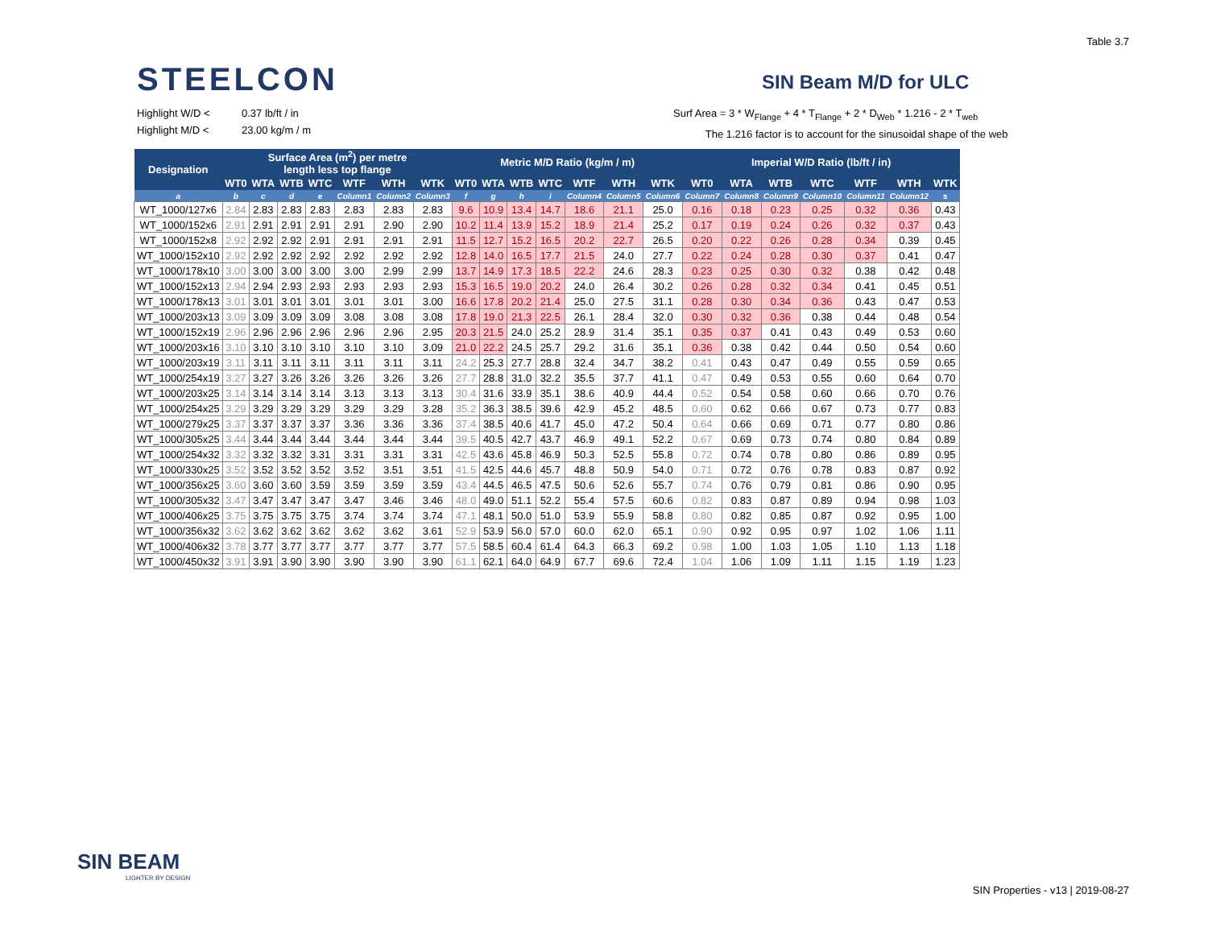Table 3.7
STEELCON SIN Beam M/D for ULC
Highlight W/D < 0.37 lb/ft / in
Highlight M/D < 23.00 kg/m / m
Surf Area = 3 * W<sub>Flange</sub> + 4 * T<sub>Flange</sub> + 2 * D<sub>Web</sub> * 1.216 - 2 * T<sub>web</sub>
The 1.216 factor is to account for the sinusoidal shape of the web
| Designation | Surface Area (m<sup>2</sup>) per metre length less top flange | | | | | | | Metric M/D Ratio (kg/m / m) | | | | | | | Imperial W/D Ratio (lb/ft / in) | | | | | | |
| --- | --- | --- | --- | --- | --- | --- | --- | --- | --- | --- | --- | --- | --- | --- | --- | --- | --- | --- | --- | --- | --- |
| | WT0 | WTA | WTB | WTC | WTF | WTH | WTK | WT0 | WTA | WTB | WTC | WTF | WTH | WTK | WT0 | WTA | WTB | WTC | WTF | WTH | WTK |
| a | b | c | d | e | Column1 | Column2 | Column3 | f | g | h | i | Column4 | Column5 | Column6 | Column7 | Column8 | Column9 | Column10 | Column11 | Column12 | s |
| WT_1000/127x6 | 2.84 | 2.83 | 2.83 | 2.83 | 2.83 | 2.83 | 2.83 | 9.6 | 10.9 | 13.4 | 14.7 | 18.6 | 21.1 | 25.0 | 0.16 | 0.18 | 0.23 | 0.25 | 0.32 | 0.36 | 0.43 |
| WT_1000/152x6 | 2.91 | 2.91 | 2.91 | 2.91 | 2.91 | 2.90 | 2.90 | 10.2 | 11.4 | 13.9 | 15.2 | 18.9 | 21.4 | 25.2 | 0.17 | 0.19 | 0.24 | 0.26 | 0.32 | 0.37 | 0.43 |
| WT_1000/152x8 | 2.92 | 2.92 | 2.92 | 2.91 | 2.91 | 2.91 | 2.91 | 11.5 | 12.7 | 15.2 | 16.5 | 20.2 | 22.7 | 26.5 | 0.20 | 0.22 | 0.26 | 0.28 | 0.34 | 0.39 | 0.45 |
| WT_1000/152x10 | 2.92 | 2.92 | 2.92 | 2.92 | 2.92 | 2.92 | 2.92 | 12.8 | 14.0 | 16.5 | 17.7 | 21.5 | 24.0 | 27.7 | 0.22 | 0.24 | 0.28 | 0.30 | 0.37 | 0.41 | 0.47 |
| WT_1000/178x10 | 3.00 | 3.00 | 3.00 | 3.00 | 3.00 | 2.99 | 2.99 | 13.7 | 14.9 | 17.3 | 18.5 | 22.2 | 24.6 | 28.3 | 0.23 | 0.25 | 0.30 | 0.32 | 0.38 | 0.42 | 0.48 |
| WT_1000/152x13 | 2.94 | 2.94 | 2.93 | 2.93 | 2.93 | 2.93 | 2.93 | 15.3 | 16.5 | 19.0 | 20.2 | 24.0 | 26.4 | 30.2 | 0.26 | 0.28 | 0.32 | 0.34 | 0.41 | 0.45 | 0.51 |
| WT_1000/178x13 | 3.01 | 3.01 | 3.01 | 3.01 | 3.01 | 3.01 | 3.00 | 16.6 | 17.8 | 20.2 | 21.4 | 25.0 | 27.5 | 31.1 | 0.28 | 0.30 | 0.34 | 0.36 | 0.43 | 0.47 | 0.53 |
| WT_1000/203x13 | 3.09 | 3.09 | 3.09 | 3.09 | 3.08 | 3.08 | 3.08 | 17.8 | 19.0 | 21.3 | 22.5 | 26.1 | 28.4 | 32.0 | 0.30 | 0.32 | 0.36 | 0.38 | 0.44 | 0.48 | 0.54 |
| WT_1000/152x19 | 2.96 | 2.96 | 2.96 | 2.96 | 2.96 | 2.96 | 2.95 | 20.3 | 21.5 | 24.0 | 25.2 | 28.9 | 31.4 | 35.1 | 0.35 | 0.37 | 0.41 | 0.43 | 0.49 | 0.53 | 0.60 |
| WT_1000/203x16 | 3.10 | 3.10 | 3.10 | 3.10 | 3.10 | 3.10 | 3.09 | 21.0 | 22.2 | 24.5 | 25.7 | 29.2 | 31.6 | 35.1 | 0.36 | 0.38 | 0.42 | 0.44 | 0.50 | 0.54 | 0.60 |
| WT_1000/203x19 | 3.11 | 3.11 | 3.11 | 3.11 | 3.11 | 3.11 | 3.11 | 24.2 | 25.3 | 27.7 | 28.8 | 32.4 | 34.7 | 38.2 | 0.41 | 0.43 | 0.47 | 0.49 | 0.55 | 0.59 | 0.65 |
| WT_1000/254x19 | 3.27 | 3.27 | 3.26 | 3.26 | 3.26 | 3.26 | 3.26 | 27.7 | 28.8 | 31.0 | 32.2 | 35.5 | 37.7 | 41.1 | 0.47 | 0.49 | 0.53 | 0.55 | 0.60 | 0.64 | 0.70 |
| WT_1000/203x25 | 3.14 | 3.14 | 3.14 | 3.14 | 3.13 | 3.13 | 3.13 | 30.4 | 31.6 | 33.9 | 35.1 | 38.6 | 40.9 | 44.4 | 0.52 | 0.54 | 0.58 | 0.60 | 0.66 | 0.70 | 0.76 |
| WT_1000/254x25 | 3.29 | 3.29 | 3.29 | 3.29 | 3.29 | 3.29 | 3.28 | 35.2 | 36.3 | 38.5 | 39.6 | 42.9 | 45.2 | 48.5 | 0.60 | 0.62 | 0.66 | 0.67 | 0.73 | 0.77 | 0.83 |
| WT_1000/279x25 | 3.37 | 3.37 | 3.37 | 3.37 | 3.36 | 3.36 | 3.36 | 37.4 | 38.5 | 40.6 | 41.7 | 45.0 | 47.2 | 50.4 | 0.64 | 0.66 | 0.69 | 0.71 | 0.77 | 0.80 | 0.86 |
| WT_1000/305x25 | 3.44 | 3.44 | 3.44 | 3.44 | 3.44 | 3.44 | 3.44 | 39.5 | 40.5 | 42.7 | 43.7 | 46.9 | 49.1 | 52.2 | 0.67 | 0.69 | 0.73 | 0.74 | 0.80 | 0.84 | 0.89 |
| WT_1000/254x32 | 3.32 | 3.32 | 3.32 | 3.31 | 3.31 | 3.31 | 3.31 | 42.5 | 43.6 | 45.8 | 46.9 | 50.3 | 52.5 | 55.8 | 0.72 | 0.74 | 0.78 | 0.80 | 0.86 | 0.89 | 0.95 |
| WT_1000/330x25 | 3.52 | 3.52 | 3.52 | 3.52 | 3.52 | 3.51 | 3.51 | 41.5 | 42.5 | 44.6 | 45.7 | 48.8 | 50.9 | 54.0 | 0.71 | 0.72 | 0.76 | 0.78 | 0.83 | 0.87 | 0.92 |
| WT_1000/356x25 | 3.60 | 3.60 | 3.60 | 3.59 | 3.59 | 3.59 | 3.59 | 43.4 | 44.5 | 46.5 | 47.5 | 50.6 | 52.6 | 55.7 | 0.74 | 0.76 | 0.79 | 0.81 | 0.86 | 0.90 | 0.95 |
| WT_1000/305x32 | 3.47 | 3.47 | 3.47 | 3.47 | 3.47 | 3.46 | 3.46 | 48.0 | 49.0 | 51.1 | 52.2 | 55.4 | 57.5 | 60.6 | 0.82 | 0.83 | 0.87 | 0.89 | 0.94 | 0.98 | 1.03 |
| WT_1000/406x25 | 3.75 | 3.75 | 3.75 | 3.75 | 3.74 | 3.74 | 3.74 | 47.1 | 48.1 | 50.0 | 51.0 | 53.9 | 55.9 | 58.8 | 0.80 | 0.82 | 0.85 | 0.87 | 0.92 | 0.95 | 1.00 |
| WT_1000/356x32 | 3.62 | 3.62 | 3.62 | 3.62 | 3.62 | 3.62 | 3.61 | 52.9 | 53.9 | 56.0 | 57.0 | 60.0 | 62.0 | 65.1 | 0.90 | 0.92 | 0.95 | 0.97 | 1.02 | 1.06 | 1.11 |
| WT_1000/406x32 | 3.78 | 3.77 | 3.77 | 3.77 | 3.77 | 3.77 | 3.77 | 57.5 | 58.5 | 60.4 | 61.4 | 64.3 | 66.3 | 69.2 | 0.98 | 1.00 | 1.03 | 1.05 | 1.10 | 1.13 | 1.18 |
| WT_1000/450x32 | 3.91 | 3.91 | 3.90 | 3.90 | 3.90 | 3.90 | 3.90 | 61.1 | 62.1 | 64.0 | 64.9 | 67.7 | 69.6 | 72.4 | 1.04 | 1.06 | 1.09 | 1.11 | 1.15 | 1.19 | 1.23 |
SIN BEAM
LIGHTER BY DESIGN
SIN Properties - v13 | 2019-08-27